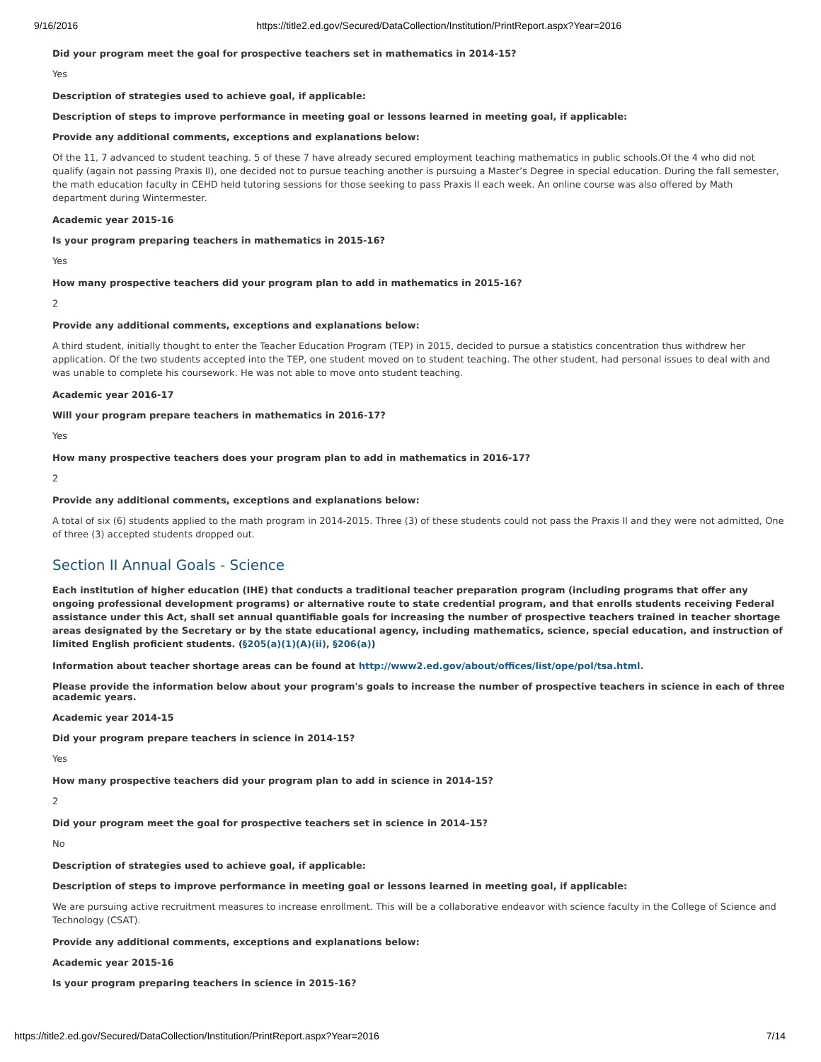9/16/2016 https://title2.ed.gov/Secured/DataCollection/Institution/PrintReport.aspx?Year=2016
Did your program meet the goal for prospective teachers set in mathematics in 2014-15?
Yes
Description of strategies used to achieve goal, if applicable:
Description of steps to improve performance in meeting goal or lessons learned in meeting goal, if applicable:
Provide any additional comments, exceptions and explanations below:
Of the 11, 7 advanced to student teaching. 5 of these 7 have already secured employment teaching mathematics in public schools.Of the 4 who did not qualify (again not passing Praxis II), one decided not to pursue teaching another is pursuing a Master’s Degree in special education. During the fall semester, the math education faculty in CEHD held tutoring sessions for those seeking to pass Praxis II each week. An online course was also offered by Math department during Wintermester.
Academic year 2015-16
Is your program preparing teachers in mathematics in 2015-16?
Yes
How many prospective teachers did your program plan to add in mathematics in 2015-16?
2
Provide any additional comments, exceptions and explanations below:
A third student, initially thought to enter the Teacher Education Program (TEP) in 2015, decided to pursue a statistics concentration thus withdrew her application. Of the two students accepted into the TEP, one student moved on to student teaching. The other student, had personal issues to deal with and was unable to complete his coursework. He was not able to move onto student teaching.
Academic year 2016-17
Will your program prepare teachers in mathematics in 2016-17?
Yes
How many prospective teachers does your program plan to add in mathematics in 2016-17?
2
Provide any additional comments, exceptions and explanations below:
A total of six (6) students applied to the math program in 2014-2015. Three (3) of these students could not pass the Praxis II and they were not admitted, One of three (3) accepted students dropped out.
Section II Annual Goals - Science
Each institution of higher education (IHE) that conducts a traditional teacher preparation program (including programs that offer any ongoing professional development programs) or alternative route to state credential program, and that enrolls students receiving Federal assistance under this Act, shall set annual quantifiable goals for increasing the number of prospective teachers trained in teacher shortage areas designated by the Secretary or by the state educational agency, including mathematics, science, special education, and instruction of limited English proficient students. (§205(a)(1)(A)(ii), §206(a))
Information about teacher shortage areas can be found at http://www2.ed.gov/about/offices/list/ope/pol/tsa.html.
Please provide the information below about your program's goals to increase the number of prospective teachers in science in each of three academic years.
Academic year 2014-15
Did your program prepare teachers in science in 2014-15?
Yes
How many prospective teachers did your program plan to add in science in 2014-15?
2
Did your program meet the goal for prospective teachers set in science in 2014-15?
No
Description of strategies used to achieve goal, if applicable:
Description of steps to improve performance in meeting goal or lessons learned in meeting goal, if applicable:
We are pursuing active recruitment measures to increase enrollment. This will be a collaborative endeavor with science faculty in the College of Science and Technology (CSAT).
Provide any additional comments, exceptions and explanations below:
Academic year 2015-16
Is your program preparing teachers in science in 2015-16?
https://title2.ed.gov/Secured/DataCollection/Institution/PrintReport.aspx?Year=2016 7/14